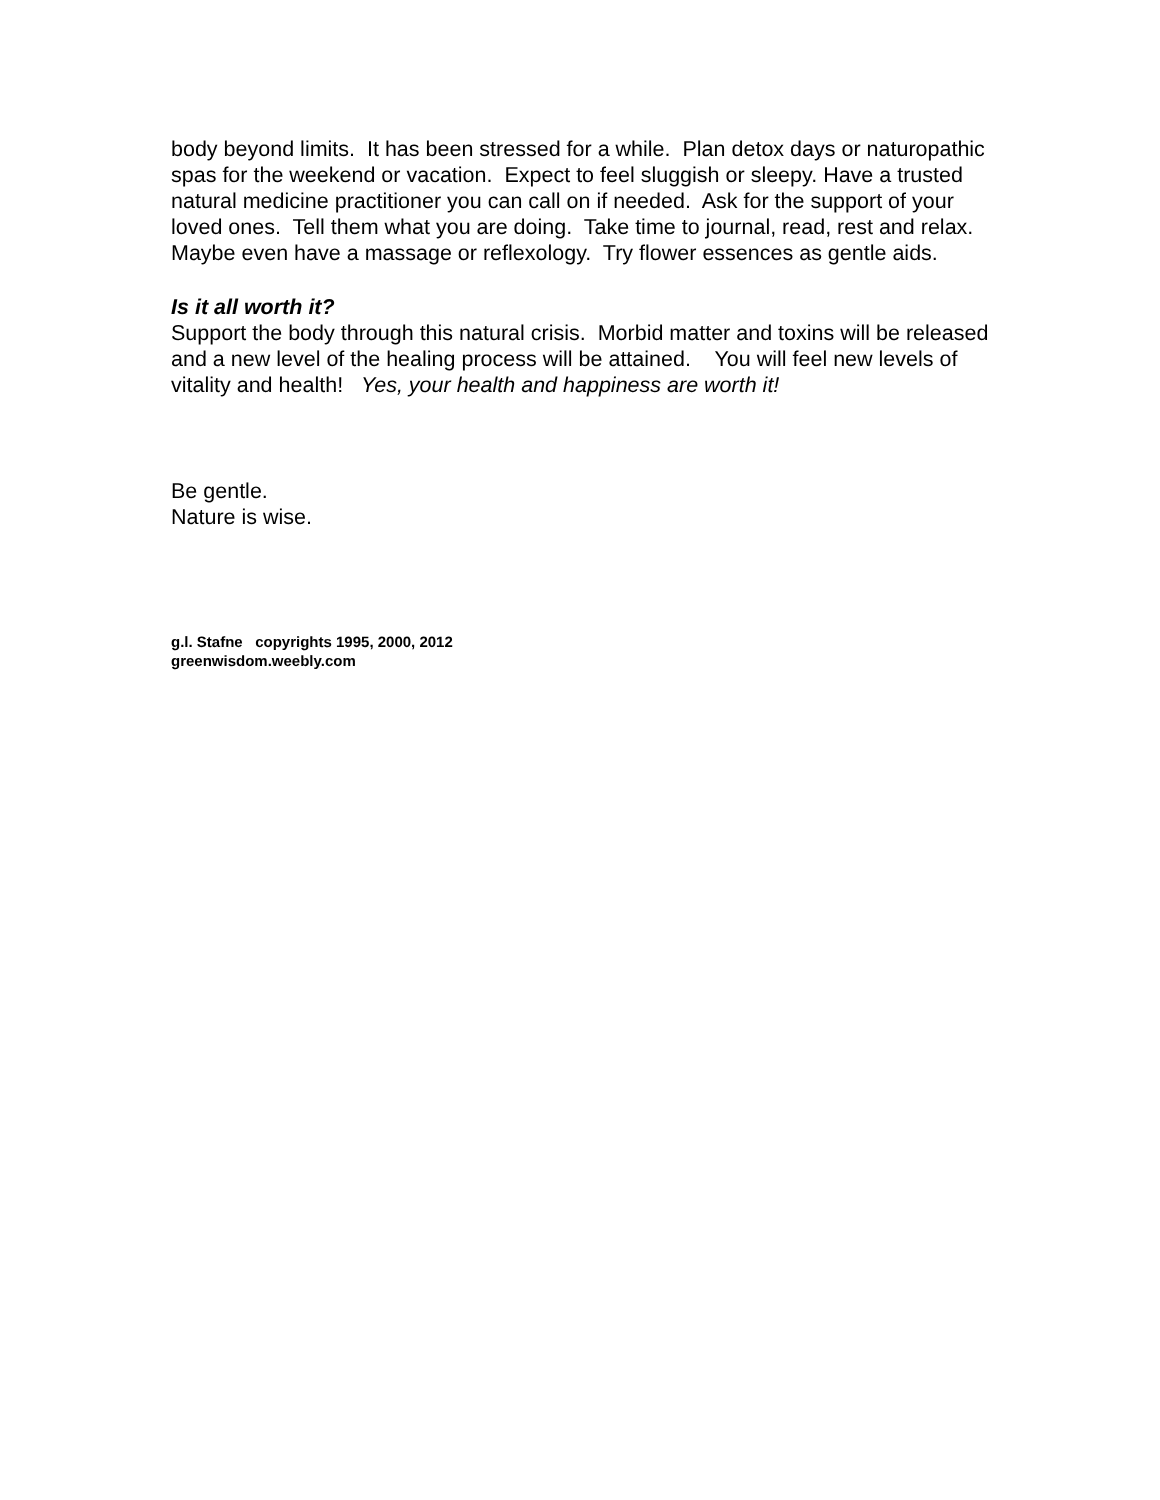body beyond limits. It has been stressed for a while. Plan detox days or naturopathic spas for the weekend or vacation. Expect to feel sluggish or sleepy. Have a trusted natural medicine practitioner you can call on if needed. Ask for the support of your loved ones. Tell them what you are doing. Take time to journal, read, rest and relax. Maybe even have a massage or reflexology. Try flower essences as gentle aids.
Is it all worth it?
Support the body through this natural crisis. Morbid matter and toxins will be released and a new level of the healing process will be attained. You will feel new levels of vitality and health! Yes, your health and happiness are worth it!
Be gentle.
Nature is wise.
g.l. Stafne copyrights 1995, 2000, 2012
greenwisdom.weebly.com